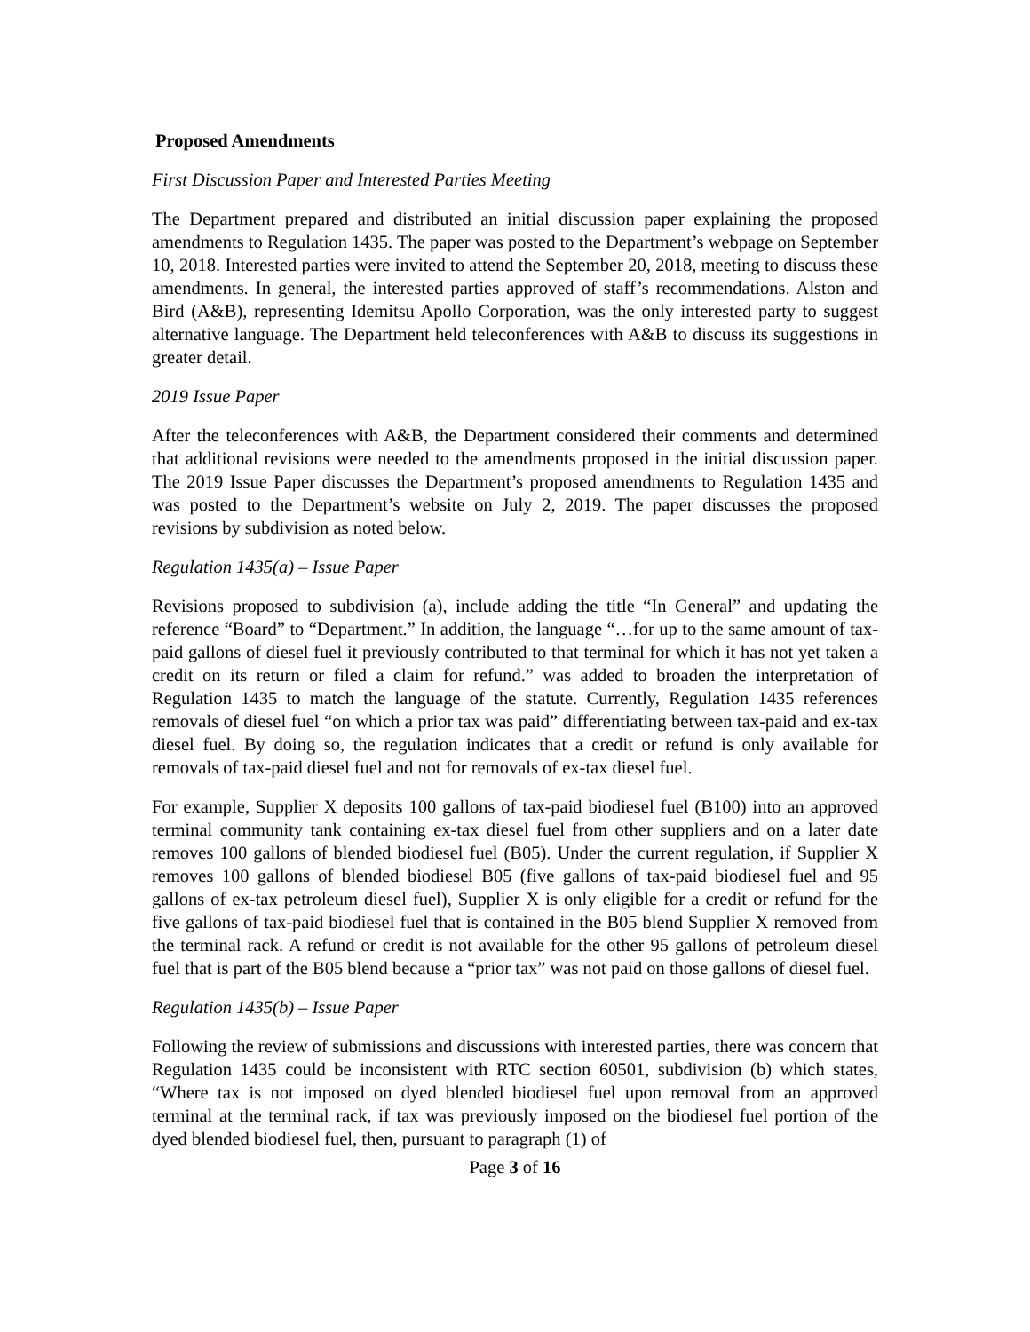Proposed Amendments
First Discussion Paper and Interested Parties Meeting
The Department prepared and distributed an initial discussion paper explaining the proposed amendments to Regulation 1435. The paper was posted to the Department’s webpage on September 10, 2018. Interested parties were invited to attend the September 20, 2018, meeting to discuss these amendments. In general, the interested parties approved of staff’s recommendations. Alston and Bird (A&B), representing Idemitsu Apollo Corporation, was the only interested party to suggest alternative language. The Department held teleconferences with A&B to discuss its suggestions in greater detail.
2019 Issue Paper
After the teleconferences with A&B, the Department considered their comments and determined that additional revisions were needed to the amendments proposed in the initial discussion paper. The 2019 Issue Paper discusses the Department’s proposed amendments to Regulation 1435 and was posted to the Department’s website on July 2, 2019. The paper discusses the proposed revisions by subdivision as noted below.
Regulation 1435(a) – Issue Paper
Revisions proposed to subdivision (a), include adding the title “In General” and updating the reference “Board” to “Department.” In addition, the language “…for up to the same amount of tax-paid gallons of diesel fuel it previously contributed to that terminal for which it has not yet taken a credit on its return or filed a claim for refund.” was added to broaden the interpretation of Regulation 1435 to match the language of the statute. Currently, Regulation 1435 references removals of diesel fuel “on which a prior tax was paid” differentiating between tax-paid and ex-tax diesel fuel. By doing so, the regulation indicates that a credit or refund is only available for removals of tax-paid diesel fuel and not for removals of ex-tax diesel fuel.
For example, Supplier X deposits 100 gallons of tax-paid biodiesel fuel (B100) into an approved terminal community tank containing ex-tax diesel fuel from other suppliers and on a later date removes 100 gallons of blended biodiesel fuel (B05). Under the current regulation, if Supplier X removes 100 gallons of blended biodiesel B05 (five gallons of tax-paid biodiesel fuel and 95 gallons of ex-tax petroleum diesel fuel), Supplier X is only eligible for a credit or refund for the five gallons of tax-paid biodiesel fuel that is contained in the B05 blend Supplier X removed from the terminal rack. A refund or credit is not available for the other 95 gallons of petroleum diesel fuel that is part of the B05 blend because a “prior tax” was not paid on those gallons of diesel fuel.
Regulation 1435(b) – Issue Paper
Following the review of submissions and discussions with interested parties, there was concern that Regulation 1435 could be inconsistent with RTC section 60501, subdivision (b) which states, “Where tax is not imposed on dyed blended biodiesel fuel upon removal from an approved terminal at the terminal rack, if tax was previously imposed on the biodiesel fuel portion of the dyed blended biodiesel fuel, then, pursuant to paragraph (1) of
Page 3 of 16